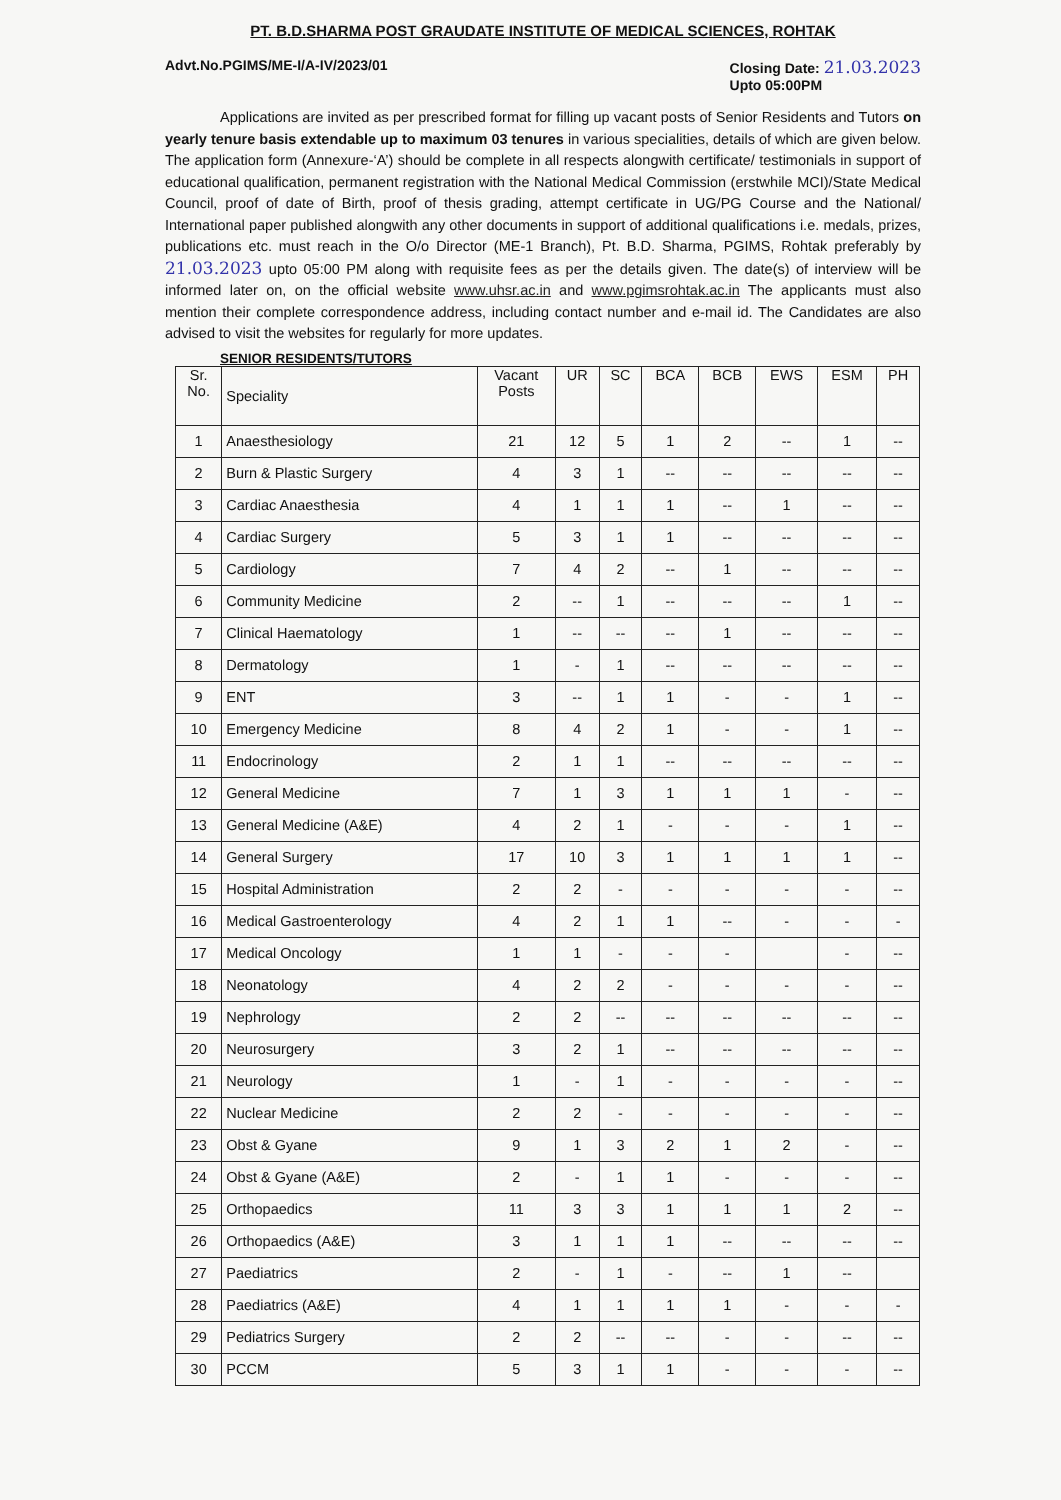PT. B.D.SHARMA POST GRAUDATE INSTITUTE OF MEDICAL SCIENCES, ROHTAK
Advt.No.PGIMS/ME-I/A-IV/2023/01
Closing Date: 21.03.2023
Upto 05:00PM
Applications are invited as per prescribed format for filling up vacant posts of Senior Residents and Tutors on yearly tenure basis extendable up to maximum 03 tenures in various specialities, details of which are given below. The application form (Annexure-‘A’) should be complete in all respects alongwith certificate/ testimonials in support of educational qualification, permanent registration with the National Medical Commission (erstwhile MCI)/State Medical Council, proof of date of Birth, proof of thesis grading, attempt certificate in UG/PG Course and the National/ International paper published alongwith any other documents in support of additional qualifications i.e. medals, prizes, publications etc. must reach in the O/o Director (ME-1 Branch), Pt. B.D. Sharma, PGIMS, Rohtak preferably by 21.03.2023 upto 05:00 PM along with requisite fees as per the details given. The date(s) of interview will be informed later on, on the official website www.uhsr.ac.in and www.pgimsrohtak.ac.in The applicants must also mention their complete correspondence address, including contact number and e-mail id. The Candidates are also advised to visit the websites for regularly for more updates.
SENIOR RESIDENTS/TUTORS
| Sr. No. | Speciality | Vacant Posts | UR | SC | BCA | BCB | EWS | ESM | PH |
| --- | --- | --- | --- | --- | --- | --- | --- | --- | --- |
| 1 | Anaesthesiology | 21 | 12 | 5 | 1 | 2 | -- | 1 | -- |
| 2 | Burn & Plastic Surgery | 4 | 3 | 1 | -- | -- | -- | -- | -- |
| 3 | Cardiac Anaesthesia | 4 | 1 | 1 | 1 | -- | 1 | -- | -- |
| 4 | Cardiac Surgery | 5 | 3 | 1 | 1 | -- | -- | -- | -- |
| 5 | Cardiology | 7 | 4 | 2 | -- | 1 | -- | -- | -- |
| 6 | Community Medicine | 2 | -- | 1 | -- | -- | -- | 1 | -- |
| 7 | Clinical Haematology | 1 | -- | -- | -- | 1 | -- | -- | -- |
| 8 | Dermatology | 1 | - | 1 | -- | -- | -- | -- | -- |
| 9 | ENT | 3 | -- | 1 | 1 | - | - | 1 | -- |
| 10 | Emergency Medicine | 8 | 4 | 2 | 1 | - | - | 1 | -- |
| 11 | Endocrinology | 2 | 1 | 1 | -- | -- | -- | -- | -- |
| 12 | General Medicine | 7 | 1 | 3 | 1 | 1 | 1 | - | -- |
| 13 | General Medicine (A&E) | 4 | 2 | 1 | - | - | - | 1 | -- |
| 14 | General Surgery | 17 | 10 | 3 | 1 | 1 | 1 | 1 | -- |
| 15 | Hospital Administration | 2 | 2 | - | - | - | - | - | -- |
| 16 | Medical Gastroenterology | 4 | 2 | 1 | 1 | -- | - | - | - |
| 17 | Medical Oncology | 1 | 1 | - | - | - | | - | -- |
| 18 | Neonatology | 4 | 2 | 2 | - | - | - | - | -- |
| 19 | Nephrology | 2 | 2 | -- | -- | -- | -- | -- | -- |
| 20 | Neurosurgery | 3 | 2 | 1 | -- | -- | -- | -- | -- |
| 21 | Neurology | 1 | - | 1 | - | - | - | - | -- |
| 22 | Nuclear Medicine | 2 | 2 | - | - | - | - | - | -- |
| 23 | Obst & Gyane | 9 | 1 | 3 | 2 | 1 | 2 | - | -- |
| 24 | Obst & Gyane (A&E) | 2 | - | 1 | 1 | - | - | - | -- |
| 25 | Orthopaedics | 11 | 3 | 3 | 1 | 1 | 1 | 2 | -- |
| 26 | Orthopaedics (A&E) | 3 | 1 | 1 | 1 | -- | -- | -- | -- |
| 27 | Paediatrics | 2 | - | 1 | - | -- | 1 | -- | |
| 28 | Paediatrics (A&E) | 4 | 1 | 1 | 1 | 1 | - | - | - |
| 29 | Pediatrics Surgery | 2 | 2 | -- | -- | - | - | -- | -- |
| 30 | PCCM | 5 | 3 | 1 | 1 | - | - | - | -- |